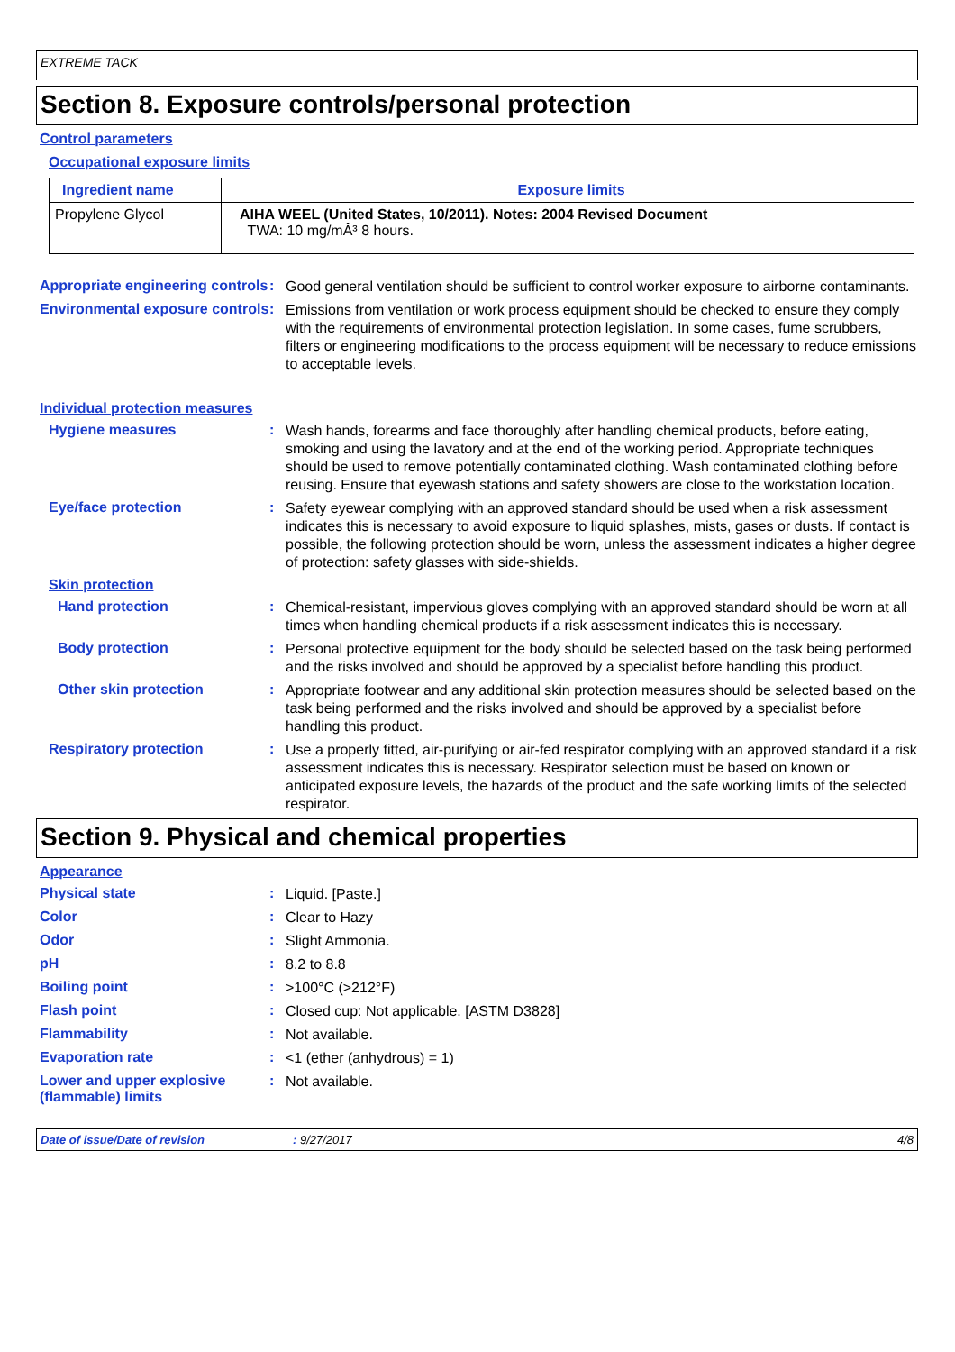EXTREME TACK
Section 8. Exposure controls/personal protection
Control parameters
Occupational exposure limits
| Ingredient name | Exposure limits |
| --- | --- |
| Propylene Glycol | AIHA WEEL (United States, 10/2011). Notes: 2004 Revised Document TWA: 10 mg/mÂ³ 8 hours. |
Appropriate engineering controls
:
Good general ventilation should be sufficient to control worker exposure to airborne contaminants.
Environmental exposure controls
:
Emissions from ventilation or work process equipment should be checked to ensure they comply with the requirements of environmental protection legislation. In some cases, fume scrubbers, filters or engineering modifications to the process equipment will be necessary to reduce emissions to acceptable levels.
Individual protection measures
Hygiene measures :
Wash hands, forearms and face thoroughly after handling chemical products, before eating, smoking and using the lavatory and at the end of the working period. Appropriate techniques should be used to remove potentially contaminated clothing. Wash contaminated clothing before reusing. Ensure that eyewash stations and safety showers are close to the workstation location.
Eye/face protection :
Safety eyewear complying with an approved standard should be used when a risk assessment indicates this is necessary to avoid exposure to liquid splashes, mists, gases or dusts. If contact is possible, the following protection should be worn, unless the assessment indicates a higher degree of protection: safety glasses with side-shields.
Skin protection
Hand protection :
Chemical-resistant, impervious gloves complying with an approved standard should be worn at all times when handling chemical products if a risk assessment indicates this is necessary.
Body protection :
Personal protective equipment for the body should be selected based on the task being performed and the risks involved and should be approved by a specialist before handling this product.
Other skin protection :
Appropriate footwear and any additional skin protection measures should be selected based on the task being performed and the risks involved and should be approved by a specialist before handling this product.
Respiratory protection :
Use a properly fitted, air-purifying or air-fed respirator complying with an approved standard if a risk assessment indicates this is necessary. Respirator selection must be based on known or anticipated exposure levels, the hazards of the product and the safe working limits of the selected respirator.
Section 9. Physical and chemical properties
Appearance
Physical state :
Liquid. [Paste.]
Color :
Clear to Hazy
Odor :
Slight Ammonia.
pH :
8.2 to 8.8
Boiling point :
>100°C (>212°F)
Flash point :
Closed cup: Not applicable. [ASTM D3828]
Flammability :
Not available.
Evaporation rate :
<1 (ether (anhydrous) = 1)
Lower and upper explosive (flammable) limits
:
Not available.
Date of issue/Date of revision: 9/27/2017 4/8